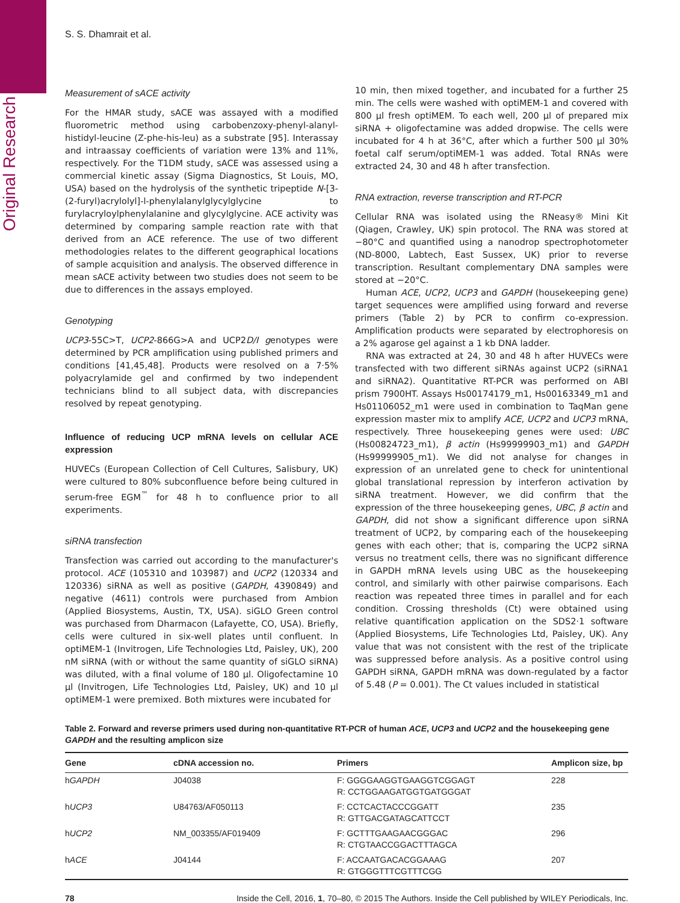Original Research
S. S. Dhamrait et al.
Measurement of sACE activity
For the HMAR study, sACE was assayed with a modified fluorometric method using carbobenzoxy-phenyl-alanyl-histidyl-leucine (Z-phe-his-leu) as a substrate [95]. Interassay and intraassay coefficients of variation were 13% and 11%, respectively. For the T1DM study, sACE was assessed using a commercial kinetic assay (Sigma Diagnostics, St Louis, MO, USA) based on the hydrolysis of the synthetic tripeptide N-[3-(2-furyl)acrylolyl]-l-phenylalanylglycylglycine to furylacryloylphenylalanine and glycylglycine. ACE activity was determined by comparing sample reaction rate with that derived from an ACE reference. The use of two different methodologies relates to the different geographical locations of sample acquisition and analysis. The observed difference in mean sACE activity between two studies does not seem to be due to differences in the assays employed.
Genotyping
UCP3-55C>T, UCP2-866G>A and UCP2D/I genotypes were determined by PCR amplification using published primers and conditions [41,45,48]. Products were resolved on a 7·5% polyacrylamide gel and confirmed by two independent technicians blind to all subject data, with discrepancies resolved by repeat genotyping.
Influence of reducing UCP mRNA levels on cellular ACE expression
HUVECs (European Collection of Cell Cultures, Salisbury, UK) were cultured to 80% subconfluence before being cultured in serum-free EGM<sup>™</sup> for 48 h to confluence prior to all experiments.
siRNA transfection
Transfection was carried out according to the manufacturer's protocol. ACE (105310 and 103987) and UCP2 (120334 and 120336) siRNA as well as positive (GAPDH, 4390849) and negative (4611) controls were purchased from Ambion (Applied Biosystems, Austin, TX, USA). siGLO Green control was purchased from Dharmacon (Lafayette, CO, USA). Briefly, cells were cultured in six-well plates until confluent. In optiMEM-1 (Invitrogen, Life Technologies Ltd, Paisley, UK), 200 nM siRNA (with or without the same quantity of siGLO siRNA) was diluted, with a final volume of 180 µl. Oligofectamine 10 µl (Invitrogen, Life Technologies Ltd, Paisley, UK) and 10 µl optiMEM-1 were premixed. Both mixtures were incubated for
10 min, then mixed together, and incubated for a further 25 min. The cells were washed with optiMEM-1 and covered with 800 µl fresh optiMEM. To each well, 200 µl of prepared mix siRNA + oligofectamine was added dropwise. The cells were incubated for 4 h at 36°C, after which a further 500 µl 30% foetal calf serum/optiMEM-1 was added. Total RNAs were extracted 24, 30 and 48 h after transfection.
RNA extraction, reverse transcription and RT-PCR
Cellular RNA was isolated using the RNeasy® Mini Kit (Qiagen, Crawley, UK) spin protocol. The RNA was stored at −80°C and quantified using a nanodrop spectrophotometer (ND-8000, Labtech, East Sussex, UK) prior to reverse transcription. Resultant complementary DNA samples were stored at −20°C.
Human ACE, UCP2, UCP3 and GAPDH (housekeeping gene) target sequences were amplified using forward and reverse primers (Table 2) by PCR to confirm co-expression. Amplification products were separated by electrophoresis on a 2% agarose gel against a 1 kb DNA ladder.
RNA was extracted at 24, 30 and 48 h after HUVECs were transfected with two different siRNAs against UCP2 (siRNA1 and siRNA2). Quantitative RT-PCR was performed on ABI prism 7900HT. Assays Hs00174179_m1, Hs00163349_m1 and Hs01106052_m1 were used in combination to TaqMan gene expression master mix to amplify ACE, UCP2 and UCP3 mRNA, respectively. Three housekeeping genes were used: UBC (Hs00824723_m1), β actin (Hs99999903_m1) and GAPDH (Hs99999905_m1). We did not analyse for changes in expression of an unrelated gene to check for unintentional global translational repression by interferon activation by siRNA treatment. However, we did confirm that the expression of the three housekeeping genes, UBC, β actin and GAPDH, did not show a significant difference upon siRNA treatment of UCP2, by comparing each of the housekeeping genes with each other; that is, comparing the UCP2 siRNA versus no treatment cells, there was no significant difference in GAPDH mRNA levels using UBC as the housekeeping control, and similarly with other pairwise comparisons. Each reaction was repeated three times in parallel and for each condition. Crossing thresholds (Ct) were obtained using relative quantification application on the SDS2·1 software (Applied Biosystems, Life Technologies Ltd, Paisley, UK). Any value that was not consistent with the rest of the triplicate was suppressed before analysis. As a positive control using GAPDH siRNA, GAPDH mRNA was down-regulated by a factor of 5.48 (P = 0.001). The Ct values included in statistical
Table 2. Forward and reverse primers used during non-quantitative RT-PCR of human ACE, UCP3 and UCP2 and the housekeeping gene GAPDH and the resulting amplicon size
| Gene | cDNA accession no. | Primers | Amplicon size, bp |
| --- | --- | --- | --- |
| h GAPDH | J04038 | F: GGGGAAGGTGAAGGTCGGAGT R: CCTGGAAGATGGTGATGGGAT | 228 |
| h UCP3 | U84763/AF050113 | F: CCTCACTACCCGGATT R: GTTGACGATAGCATTCCT | 235 |
| h UCP2 | NM_003355/AF019409 | F: GCTTTGAAGAACGGGAC R: CTGTAACCGGACTTTAGCA | 296 |
| h ACE | J04144 | F: ACCAATGACACGGAAAG R: GTGGGTTTCGTTTCGG | 207 |
78 Inside the Cell, 2016, 1, 70–80, © 2015 The Authors. Inside the Cell published by WILEY Periodicals, Inc.